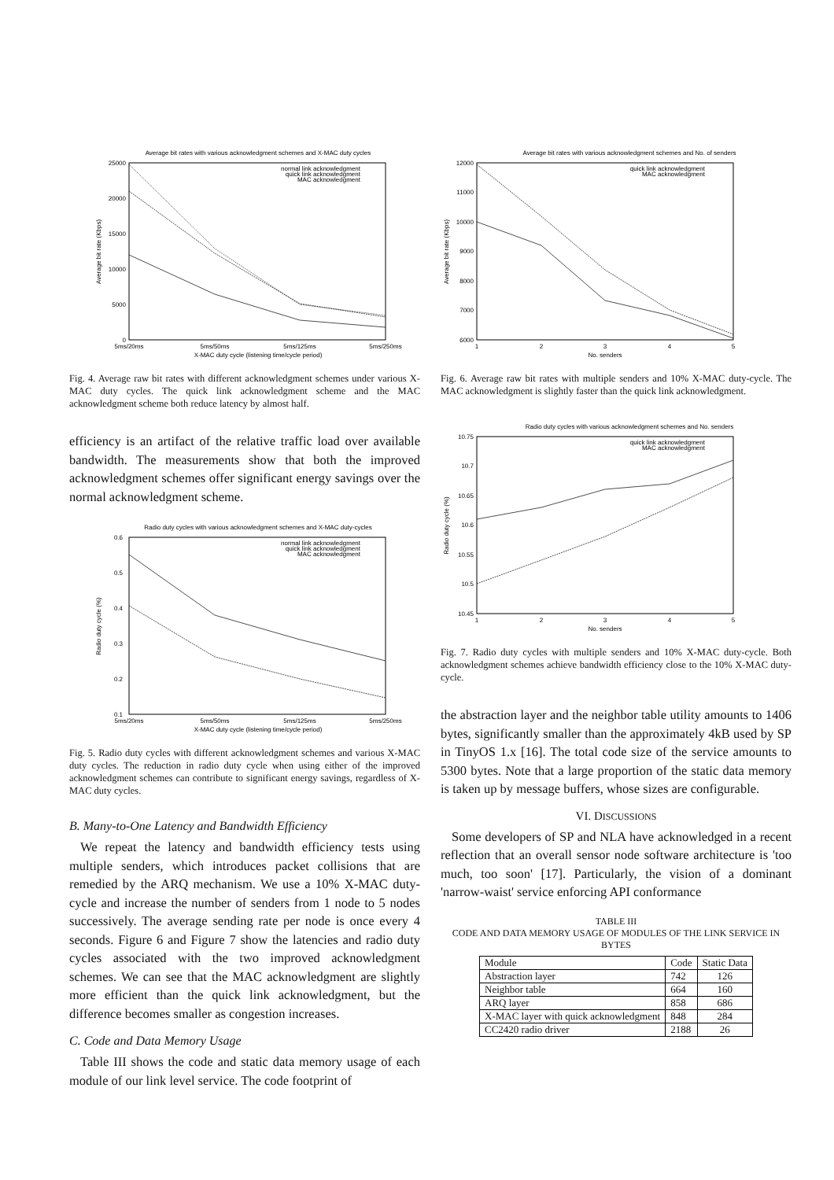Average bit rates with various acknowledgment schemes and X-MAC duty cycles
25000
20000
15000
10000
5000
0
5ms/20ms
5ms/50ms
5ms/125ms
5ms/250ms
X-MAC duty cycle (listening time/cycle period)
Average bit rate (Kbps)
normal link acknowledgment
quick link acknowledgment
MAC acknowledgment
Fig. 4. Average raw bit rates with different acknowledgment schemes under various X-MAC duty cycles. The quick link acknowledgment scheme and the MAC acknowledgment scheme both reduce latency by almost half.
efficiency is an artifact of the relative traffic load over available bandwidth. The measurements show that both the improved acknowledgment schemes offer significant energy savings over the normal acknowledgment scheme.
Radio duty cycles with various acknowledgment schemes and X-MAC duty-cycles
0.6
0.5
0.4
0.3
0.2
0.1
5ms/20ms
5ms/50ms
5ms/125ms
5ms/250ms
X-MAC duty cycle (listening time/cycle period)
Radio duty cycle (%)
normal link acknowledgment
quick link acknowledgment
MAC acknowledgment
Fig. 5. Radio duty cycles with different acknowledgment schemes and various X-MAC duty cycles. The reduction in radio duty cycle when using either of the improved acknowledgment schemes can contribute to significant energy savings, regardless of X-MAC duty cycles.
B. Many-to-One Latency and Bandwidth Efficiency
We repeat the latency and bandwidth efficiency tests using multiple senders, which introduces packet collisions that are remedied by the ARQ mechanism. We use a 10% X-MAC duty-cycle and increase the number of senders from 1 node to 5 nodes successively. The average sending rate per node is once every 4 seconds. Figure 6 and Figure 7 show the latencies and radio duty cycles associated with the two improved acknowledgment schemes. We can see that the MAC acknowledgment are slightly more efficient than the quick link acknowledgment, but the difference becomes smaller as congestion increases.
C. Code and Data Memory Usage
Table III shows the code and static data memory usage of each module of our link level service. The code footprint of
Average bit rates with various acknowledgment schemes and No. of senders
12000
11000
10000
9000
8000
7000
6000
1
2
3
4
5
No. senders
Average bit rate (Kbps)
quick link acknowledgment
MAC acknowledgment
Fig. 6. Average raw bit rates with multiple senders and 10% X-MAC duty-cycle. The MAC acknowledgment is slightly faster than the quick link acknowledgment.
Radio duty cycles with various acknowledgment schemes and No. senders
10.75
10.7
10.65
10.6
10.55
10.5
10.45
1
2
3
4
5
No. senders
Radio duty cycle (%)
quick link acknowledgment
MAC acknowledgment
Fig. 7. Radio duty cycles with multiple senders and 10% X-MAC duty-cycle. Both acknowledgment schemes achieve bandwidth efficiency close to the 10% X-MAC duty-cycle.
the abstraction layer and the neighbor table utility amounts to 1406 bytes, significantly smaller than the approximately 4kB used by SP in TinyOS 1.x [16]. The total code size of the service amounts to 5300 bytes. Note that a large proportion of the static data memory is taken up by message buffers, whose sizes are configurable.
VI. DISCUSSIONS
Some developers of SP and NLA have acknowledged in a recent reflection that an overall sensor node software architecture is 'too much, too soon' [17]. Particularly, the vision of a dominant 'narrow-waist' service enforcing API conformance
TABLE III
CODE AND DATA MEMORY USAGE OF MODULES OF THE LINK SERVICE IN BYTES
| Module | Code | Static Data |
| --- | --- | --- |
| Abstraction layer | 742 | 126 |
| Neighbor table | 664 | 160 |
| ARQ layer | 858 | 686 |
| X-MAC layer with quick acknowledgment | 848 | 284 |
| CC2420 radio driver | 2188 | 26 |